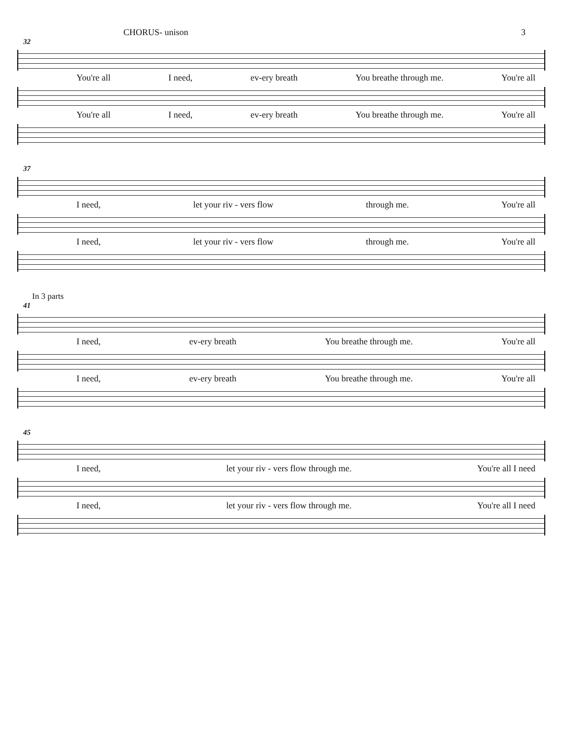CHORUS- unison 3
32
You're all I need, ev-ery breath You breathe through me. You're all
You're all I need, ev-ery breath You breathe through me. You're all
37
I need, let your riv - vers flow through me. You're all
I need, let your riv - vers flow through me. You're all
In 3 parts
41
I need, ev-ery breath You breathe through me. You're all
I need, ev-ery breath You breathe through me. You're all
45
I need, let your riv - vers flow through me. You're all I need
I need, let your riv - vers flow through me. You're all I need